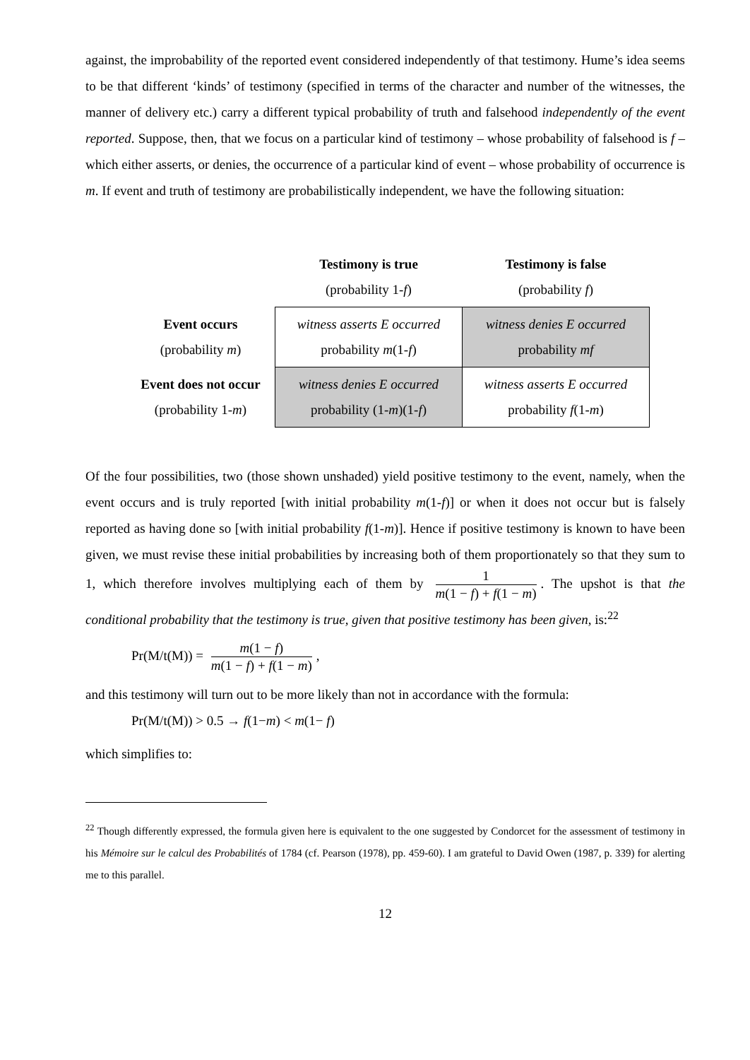against, the improbability of the reported event considered independently of that testimony. Hume’s idea seems to be that different ‘kinds’ of testimony (specified in terms of the character and number of the witnesses, the manner of delivery etc.) carry a different typical probability of truth and falsehood independently of the event reported. Suppose, then, that we focus on a particular kind of testimony – whose probability of falsehood is f – which either asserts, or denies, the occurrence of a particular kind of event – whose probability of occurrence is m. If event and truth of testimony are probabilistically independent, we have the following situation:
| | Testimony is true (probability 1- f ) | Testimony is false (probability f ) |
| Event occurs (probability m ) | witness asserts E occurred probability m (1- f ) | witness denies E occurred probability mf |
| Event does not occur (probability 1- m ) | witness denies E occurred probability (1- m )(1- f ) | witness asserts E occurred probability f (1- m ) |
Of the four possibilities, two (those shown unshaded) yield positive testimony to the event, namely, when the event occurs and is truly reported [with initial probability m(1-f)] or when it does not occur but is falsely reported as having done so [with initial probability f(1-m)]. Hence if positive testimony is known to have been given, we must revise these initial probabilities by increasing both of them proportionately so that they sum to 1, which therefore involves multiplying each of them by 1 m(1 − f) + f(1 − m). The upshot is that the conditional probability that the testimony is true, given that positive testimony has been given, is:<sup>22</sup>
Pr(M/t(M)) = m(1 − f) m(1 − f) + f(1 − m),
and this testimony will turn out to be more likely than not in accordance with the formula:
Pr(M/t(M)) > 0.5 → f(1−m) < m(1− f)
which simplifies to:
<sup>22</sup> Though differently expressed, the formula given here is equivalent to the one suggested by Condorcet for the assessment of testimony in his Mémoire sur le calcul des Probabilités of 1784 (cf. Pearson (1978), pp. 459-60). I am grateful to David Owen (1987, p. 339) for alerting me to this parallel.
12